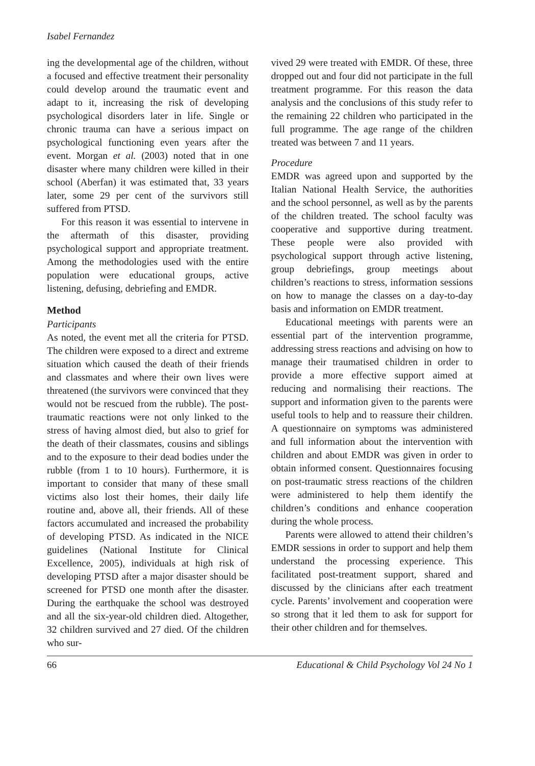Isabel Fernandez
ing the developmental age of the children, without a focused and effective treatment their personality could develop around the traumatic event and adapt to it, increasing the risk of developing psychological disorders later in life. Single or chronic trauma can have a serious impact on psychological functioning even years after the event. Morgan et al. (2003) noted that in one disaster where many children were killed in their school (Aberfan) it was estimated that, 33 years later, some 29 per cent of the survivors still suffered from PTSD.
For this reason it was essential to intervene in the aftermath of this disaster, providing psychological support and appropriate treatment. Among the methodologies used with the entire population were educational groups, active listening, defusing, debriefing and EMDR.
Method
Participants
As noted, the event met all the criteria for PTSD. The children were exposed to a direct and extreme situation which caused the death of their friends and classmates and where their own lives were threatened (the survivors were convinced that they would not be rescued from the rubble). The post-traumatic reactions were not only linked to the stress of having almost died, but also to grief for the death of their classmates, cousins and siblings and to the exposure to their dead bodies under the rubble (from 1 to 10 hours). Furthermore, it is important to consider that many of these small victims also lost their homes, their daily life routine and, above all, their friends. All of these factors accumulated and increased the probability of developing PTSD. As indicated in the NICE guidelines (National Institute for Clinical Excellence, 2005), individuals at high risk of developing PTSD after a major disaster should be screened for PTSD one month after the disaster. During the earthquake the school was destroyed and all the six-year-old children died. Altogether, 32 children survived and 27 died. Of the children who sur-
vived 29 were treated with EMDR. Of these, three dropped out and four did not participate in the full treatment programme. For this reason the data analysis and the conclusions of this study refer to the remaining 22 children who participated in the full programme. The age range of the children treated was between 7 and 11 years.
Procedure
EMDR was agreed upon and supported by the Italian National Health Service, the authorities and the school personnel, as well as by the parents of the children treated. The school faculty was cooperative and supportive during treatment. These people were also provided with psychological support through active listening, group debriefings, group meetings about children’s reactions to stress, information sessions on how to manage the classes on a day-to-day basis and information on EMDR treatment.
Educational meetings with parents were an essential part of the intervention programme, addressing stress reactions and advising on how to manage their traumatised children in order to provide a more effective support aimed at reducing and normalising their reactions. The support and information given to the parents were useful tools to help and to reassure their children. A questionnaire on symptoms was administered and full information about the intervention with children and about EMDR was given in order to obtain informed consent. Questionnaires focusing on post-traumatic stress reactions of the children were administered to help them identify the children’s conditions and enhance cooperation during the whole process.
Parents were allowed to attend their children’s EMDR sessions in order to support and help them understand the processing experience. This facilitated post-treatment support, shared and discussed by the clinicians after each treatment cycle. Parents’ involvement and cooperation were so strong that it led them to ask for support for their other children and for themselves.
66 Educational & Child Psychology Vol 24 No 1